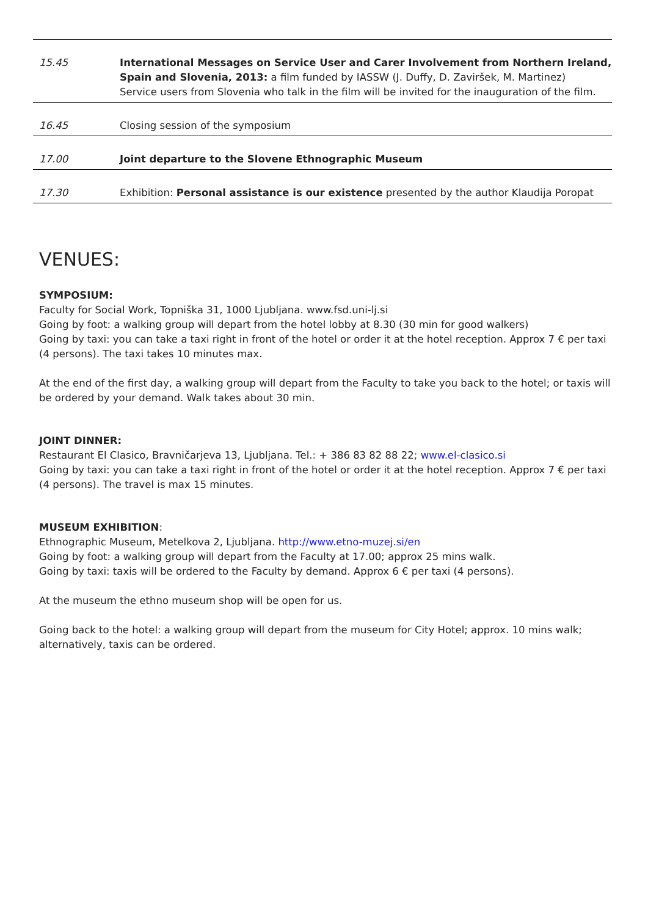| 15.45 | International Messages on Service User and Carer Involvement from Northern Ireland, Spain and Slovenia, 2013: a film funded by IASSW (J. Duffy, D. Zaviršek, M. Martinez) Service users from Slovenia who talk in the film will be invited for the inauguration of the film. |
| 16.45 | Closing session of the symposium |
| 17.00 | Joint departure to the Slovene Ethnographic Museum |
| 17.30 | Exhibition: Personal assistance is our existence presented by the author Klaudija Poropat |
VENUES:
SYMPOSIUM:
Faculty for Social Work, Topniška 31, 1000 Ljubljana. www.fsd.uni-lj.si
Going by foot: a walking group will depart from the hotel lobby at 8.30 (30 min for good walkers)
Going by taxi: you can take a taxi right in front of the hotel or order it at the hotel reception. Approx 7 € per taxi (4 persons). The taxi takes 10 minutes max.
At the end of the first day, a walking group will depart from the Faculty to take you back to the hotel; or taxis will be ordered by your demand. Walk takes about 30 min.
JOINT DINNER:
Restaurant El Clasico, Bravničarjeva 13, Ljubljana. Tel.: + 386 83 82 88 22; www.el-clasico.si
Going by taxi: you can take a taxi right in front of the hotel or order it at the hotel reception. Approx 7 € per taxi (4 persons). The travel is max 15 minutes.
MUSEUM EXHIBITION:
Ethnographic Museum, Metelkova 2, Ljubljana. http://www.etno-muzej.si/en
Going by foot: a walking group will depart from the Faculty at 17.00; approx 25 mins walk.
Going by taxi: taxis will be ordered to the Faculty by demand. Approx 6 € per taxi (4 persons).
At the museum the ethno museum shop will be open for us.
Going back to the hotel: a walking group will depart from the museum for City Hotel; approx. 10 mins walk; alternatively, taxis can be ordered.